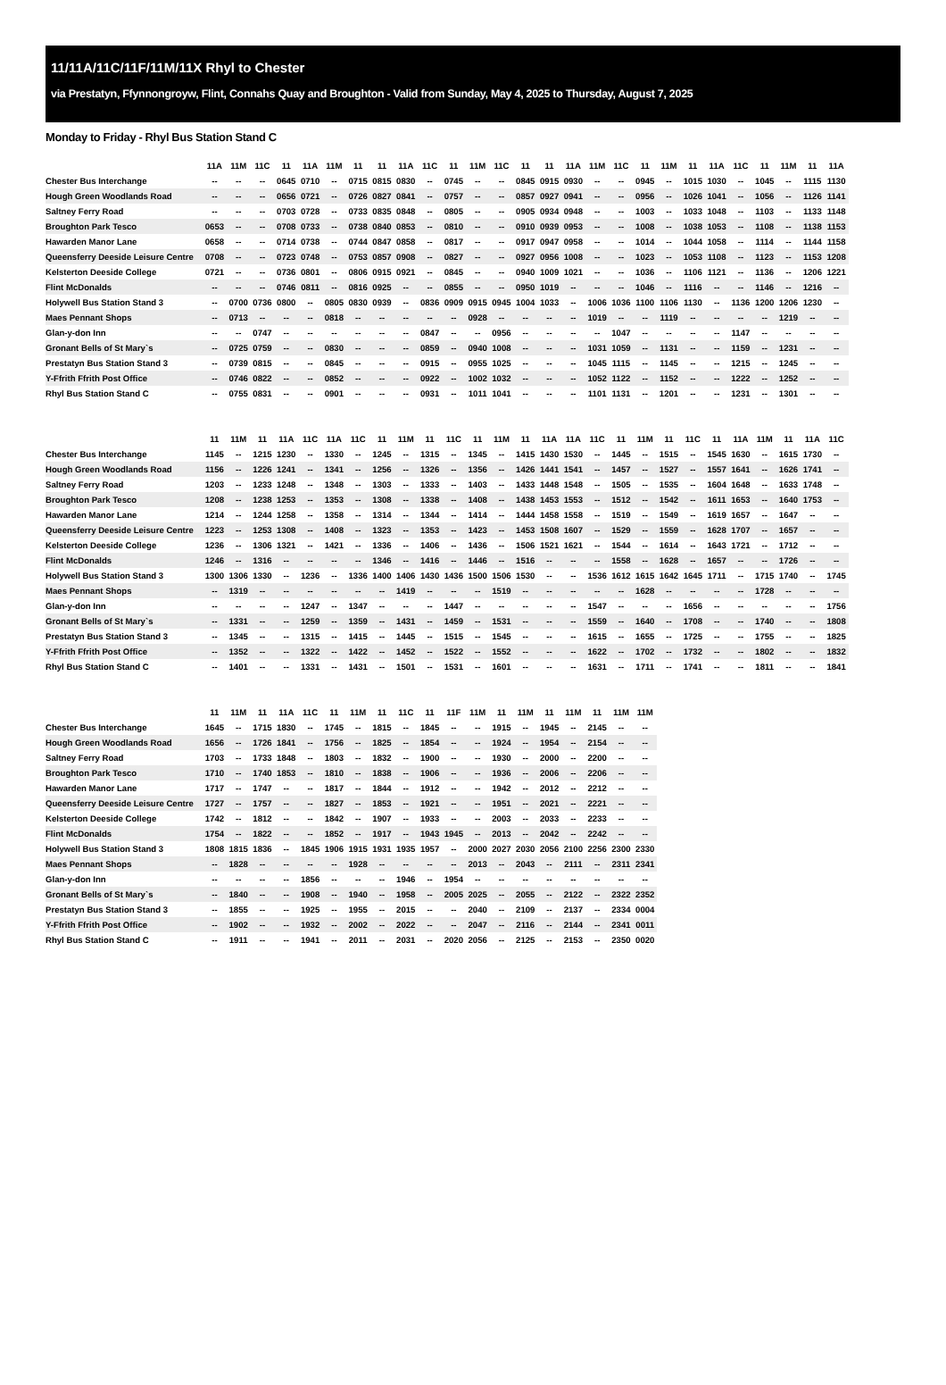11/11A/11C/11F/11M/11X Rhyl to Chester
via Prestatyn, Ffynnongroyw, Flint, Connahs Quay and Broughton - Valid from Sunday, May 4, 2025 to Thursday, August 7, 2025
Monday to Friday - Rhyl Bus Station Stand C
| | 11A | 11M | 11C | 11 | 11A | 11M | 11 | 11 | 11A | 11C | 11 | 11M | 11C | 11 | 11 | 11A | 11M | 11C | 11 | 11M | 11 | 11A | 11C | 11 | 11M | 11 | 11A |
| --- | --- | --- | --- | --- | --- | --- | --- | --- | --- | --- | --- | --- | --- | --- | --- | --- | --- | --- | --- | --- | --- | --- | --- | --- | --- | --- | --- |
| Chester Bus Interchange | -- | -- | -- | 0645 | 0710 | -- | 0715 | 0815 | 0830 | -- | 0745 | -- | -- | 0845 | 0915 | 0930 | -- | -- | 0945 | -- | 1015 | 1030 | -- | 1045 | -- | 1115 | 1130 |
| Hough Green Woodlands Road | -- | -- | -- | 0656 | 0721 | -- | 0726 | 0827 | 0841 | -- | 0757 | -- | -- | 0857 | 0927 | 0941 | -- | -- | 0956 | -- | 1026 | 1041 | -- | 1056 | -- | 1126 | 1141 |
| Saltney Ferry Road | -- | -- | -- | 0703 | 0728 | -- | 0733 | 0835 | 0848 | -- | 0805 | -- | -- | 0905 | 0934 | 0948 | -- | -- | 1003 | -- | 1033 | 1048 | -- | 1103 | -- | 1133 | 1148 |
| Broughton Park Tesco | 0653 | -- | -- | 0708 | 0733 | -- | 0738 | 0840 | 0853 | -- | 0810 | -- | -- | 0910 | 0939 | 0953 | -- | -- | 1008 | -- | 1038 | 1053 | -- | 1108 | -- | 1138 | 1153 |
| Hawarden Manor Lane | 0658 | -- | -- | 0714 | 0738 | -- | 0744 | 0847 | 0858 | -- | 0817 | -- | -- | 0917 | 0947 | 0958 | -- | -- | 1014 | -- | 1044 | 1058 | -- | 1114 | -- | 1144 | 1158 |
| Queensferry Deeside Leisure Centre | 0708 | -- | -- | 0723 | 0748 | -- | 0753 | 0857 | 0908 | -- | 0827 | -- | -- | 0927 | 0956 | 1008 | -- | -- | 1023 | -- | 1053 | 1108 | -- | 1123 | -- | 1153 | 1208 |
| Kelsterton Deeside College | 0721 | -- | -- | 0736 | 0801 | -- | 0806 | 0915 | 0921 | -- | 0845 | -- | -- | 0940 | 1009 | 1021 | -- | -- | 1036 | -- | 1106 | 1121 | -- | 1136 | -- | 1206 | 1221 |
| Flint McDonalds | -- | -- | -- | 0746 | 0811 | -- | 0816 | 0925 | -- | -- | 0855 | -- | -- | 0950 | 1019 | -- | -- | -- | 1046 | -- | 1116 | -- | -- | 1146 | -- | 1216 | -- |
| Holywell Bus Station Stand 3 | -- | 0700 | 0736 | 0800 | -- | 0805 | 0830 | 0939 | -- | 0836 | 0909 | 0915 | 0945 | 1004 | 1033 | -- | 1006 | 1036 | 1100 | 1106 | 1130 | -- | 1136 | 1200 | 1206 | 1230 | -- |
| Maes Pennant Shops | -- | 0713 | -- | -- | -- | 0818 | -- | -- | -- | -- | -- | 0928 | -- | -- | -- | -- | 1019 | -- | -- | 1119 | -- | -- | -- | -- | 1219 | -- | -- |
| Glan-y-don Inn | -- | -- | 0747 | -- | -- | -- | -- | -- | -- | 0847 | -- | -- | 0956 | -- | -- | -- | -- | 1047 | -- | -- | -- | -- | 1147 | -- | -- | -- | -- |
| Gronant Bells of St Mary`s | -- | 0725 | 0759 | -- | -- | 0830 | -- | -- | -- | 0859 | -- | 0940 | 1008 | -- | -- | -- | 1031 | 1059 | -- | 1131 | -- | -- | 1159 | -- | 1231 | -- | -- |
| Prestatyn Bus Station Stand 3 | -- | 0739 | 0815 | -- | -- | 0845 | -- | -- | -- | 0915 | -- | 0955 | 1025 | -- | -- | -- | 1045 | 1115 | -- | 1145 | -- | -- | 1215 | -- | 1245 | -- | -- |
| Y-Ffrith Ffrith Post Office | -- | 0746 | 0822 | -- | -- | 0852 | -- | -- | -- | 0922 | -- | 1002 | 1032 | -- | -- | -- | 1052 | 1122 | -- | 1152 | -- | -- | 1222 | -- | 1252 | -- | -- |
| Rhyl Bus Station Stand C | -- | 0755 | 0831 | -- | -- | 0901 | -- | -- | -- | 0931 | -- | 1011 | 1041 | -- | -- | -- | 1101 | 1131 | -- | 1201 | -- | -- | 1231 | -- | 1301 | -- | -- |
| | 11 | 11M | 11 | 11A | 11C | 11A | 11C | 11 | 11M | 11 | 11C | 11 | 11M | 11 | 11A | 11A | 11C | 11 | 11M | 11 | 11C | 11 | 11A | 11M | 11 | 11A | 11C |
| --- | --- | --- | --- | --- | --- | --- | --- | --- | --- | --- | --- | --- | --- | --- | --- | --- | --- | --- | --- | --- | --- | --- | --- | --- | --- | --- | --- |
| Chester Bus Interchange | 1145 | -- | 1215 | 1230 | -- | 1330 | -- | 1245 | -- | 1315 | -- | 1345 | -- | 1415 | 1430 | 1530 | -- | 1445 | -- | 1515 | -- | 1545 | 1630 | -- | 1615 | 1730 | -- |
| Hough Green Woodlands Road | 1156 | -- | 1226 | 1241 | -- | 1341 | -- | 1256 | -- | 1326 | -- | 1356 | -- | 1426 | 1441 | 1541 | -- | 1457 | -- | 1527 | -- | 1557 | 1641 | -- | 1626 | 1741 | -- |
| Saltney Ferry Road | 1203 | -- | 1233 | 1248 | -- | 1348 | -- | 1303 | -- | 1333 | -- | 1403 | -- | 1433 | 1448 | 1548 | -- | 1505 | -- | 1535 | -- | 1604 | 1648 | -- | 1633 | 1748 | -- |
| Broughton Park Tesco | 1208 | -- | 1238 | 1253 | -- | 1353 | -- | 1308 | -- | 1338 | -- | 1408 | -- | 1438 | 1453 | 1553 | -- | 1512 | -- | 1542 | -- | 1611 | 1653 | -- | 1640 | 1753 | -- |
| Hawarden Manor Lane | 1214 | -- | 1244 | 1258 | -- | 1358 | -- | 1314 | -- | 1344 | -- | 1414 | -- | 1444 | 1458 | 1558 | -- | 1519 | -- | 1549 | -- | 1619 | 1657 | -- | 1647 | -- | -- |
| Queensferry Deeside Leisure Centre | 1223 | -- | 1253 | 1308 | -- | 1408 | -- | 1323 | -- | 1353 | -- | 1423 | -- | 1453 | 1508 | 1607 | -- | 1529 | -- | 1559 | -- | 1628 | 1707 | -- | 1657 | -- | -- |
| Kelsterton Deeside College | 1236 | -- | 1306 | 1321 | -- | 1421 | -- | 1336 | -- | 1406 | -- | 1436 | -- | 1506 | 1521 | 1621 | -- | 1544 | -- | 1614 | -- | 1643 | 1721 | -- | 1712 | -- | -- |
| Flint McDonalds | 1246 | -- | 1316 | -- | -- | -- | -- | 1346 | -- | 1416 | -- | 1446 | -- | 1516 | -- | -- | -- | 1558 | -- | 1628 | -- | 1657 | -- | -- | 1726 | -- | -- |
| Holywell Bus Station Stand 3 | 1300 | 1306 | 1330 | -- | 1236 | -- | 1336 | 1400 | 1406 | 1430 | 1436 | 1500 | 1506 | 1530 | -- | -- | 1536 | 1612 | 1615 | 1642 | 1645 | 1711 | -- | 1715 | 1740 | -- | 1745 |
| Maes Pennant Shops | -- | 1319 | -- | -- | -- | -- | -- | -- | 1419 | -- | -- | -- | 1519 | -- | -- | -- | -- | -- | 1628 | -- | -- | -- | -- | 1728 | -- | -- | -- |
| Glan-y-don Inn | -- | -- | -- | -- | 1247 | -- | 1347 | -- | -- | -- | 1447 | -- | -- | -- | -- | -- | 1547 | -- | -- | -- | 1656 | -- | -- | -- | -- | -- | 1756 |
| Gronant Bells of St Mary`s | -- | 1331 | -- | -- | 1259 | -- | 1359 | -- | 1431 | -- | 1459 | -- | 1531 | -- | -- | -- | 1559 | -- | 1640 | -- | 1708 | -- | -- | 1740 | -- | -- | 1808 |
| Prestatyn Bus Station Stand 3 | -- | 1345 | -- | -- | 1315 | -- | 1415 | -- | 1445 | -- | 1515 | -- | 1545 | -- | -- | -- | 1615 | -- | 1655 | -- | 1725 | -- | -- | 1755 | -- | -- | 1825 |
| Y-Ffrith Ffrith Post Office | -- | 1352 | -- | -- | 1322 | -- | 1422 | -- | 1452 | -- | 1522 | -- | 1552 | -- | -- | -- | 1622 | -- | 1702 | -- | 1732 | -- | -- | 1802 | -- | -- | 1832 |
| Rhyl Bus Station Stand C | -- | 1401 | -- | -- | 1331 | -- | 1431 | -- | 1501 | -- | 1531 | -- | 1601 | -- | -- | -- | 1631 | -- | 1711 | -- | 1741 | -- | -- | 1811 | -- | -- | 1841 |
| | 11 | 11M | 11 | 11A | 11C | 11 | 11M | 11 | 11C | 11 | 11F | 11M | 11 | 11M | 11 | 11M | 11 | 11M | 11M |
| --- | --- | --- | --- | --- | --- | --- | --- | --- | --- | --- | --- | --- | --- | --- | --- | --- | --- | --- | --- |
| Chester Bus Interchange | 1645 | -- | 1715 | 1830 | -- | 1745 | -- | 1815 | -- | 1845 | -- | -- | 1915 | -- | 1945 | -- | 2145 | -- | -- |
| Hough Green Woodlands Road | 1656 | -- | 1726 | 1841 | -- | 1756 | -- | 1825 | -- | 1854 | -- | -- | 1924 | -- | 1954 | -- | 2154 | -- | -- |
| Saltney Ferry Road | 1703 | -- | 1733 | 1848 | -- | 1803 | -- | 1832 | -- | 1900 | -- | -- | 1930 | -- | 2000 | -- | 2200 | -- | -- |
| Broughton Park Tesco | 1710 | -- | 1740 | 1853 | -- | 1810 | -- | 1838 | -- | 1906 | -- | -- | 1936 | -- | 2006 | -- | 2206 | -- | -- |
| Hawarden Manor Lane | 1717 | -- | 1747 | -- | -- | 1817 | -- | 1844 | -- | 1912 | -- | -- | 1942 | -- | 2012 | -- | 2212 | -- | -- |
| Queensferry Deeside Leisure Centre | 1727 | -- | 1757 | -- | -- | 1827 | -- | 1853 | -- | 1921 | -- | -- | 1951 | -- | 2021 | -- | 2221 | -- | -- |
| Kelsterton Deeside College | 1742 | -- | 1812 | -- | -- | 1842 | -- | 1907 | -- | 1933 | -- | -- | 2003 | -- | 2033 | -- | 2233 | -- | -- |
| Flint McDonalds | 1754 | -- | 1822 | -- | -- | 1852 | -- | 1917 | -- | 1943 | 1945 | -- | 2013 | -- | 2042 | -- | 2242 | -- | -- |
| Holywell Bus Station Stand 3 | 1808 | 1815 | 1836 | -- | 1845 | 1906 | 1915 | 1931 | 1935 | 1957 | -- | 2000 | 2027 | 2030 | 2056 | 2100 | 2256 | 2300 | 2330 |
| Maes Pennant Shops | -- | 1828 | -- | -- | -- | -- | 1928 | -- | -- | -- | -- | 2013 | -- | 2043 | -- | 2111 | -- | 2311 | 2341 |
| Glan-y-don Inn | -- | -- | -- | -- | 1856 | -- | -- | -- | 1946 | -- | 1954 | -- | -- | -- | -- | -- | -- | -- | -- |
| Gronant Bells of St Mary`s | -- | 1840 | -- | -- | 1908 | -- | 1940 | -- | 1958 | -- | 2005 | 2025 | -- | 2055 | -- | 2122 | -- | 2322 | 2352 |
| Prestatyn Bus Station Stand 3 | -- | 1855 | -- | -- | 1925 | -- | 1955 | -- | 2015 | -- | -- | 2040 | -- | 2109 | -- | 2137 | -- | 2334 | 0004 |
| Y-Ffrith Ffrith Post Office | -- | 1902 | -- | -- | 1932 | -- | 2002 | -- | 2022 | -- | -- | 2047 | -- | 2116 | -- | 2144 | -- | 2341 | 0011 |
| Rhyl Bus Station Stand C | -- | 1911 | -- | -- | 1941 | -- | 2011 | -- | 2031 | -- | 2020 | 2056 | -- | 2125 | -- | 2153 | -- | 2350 | 0020 |